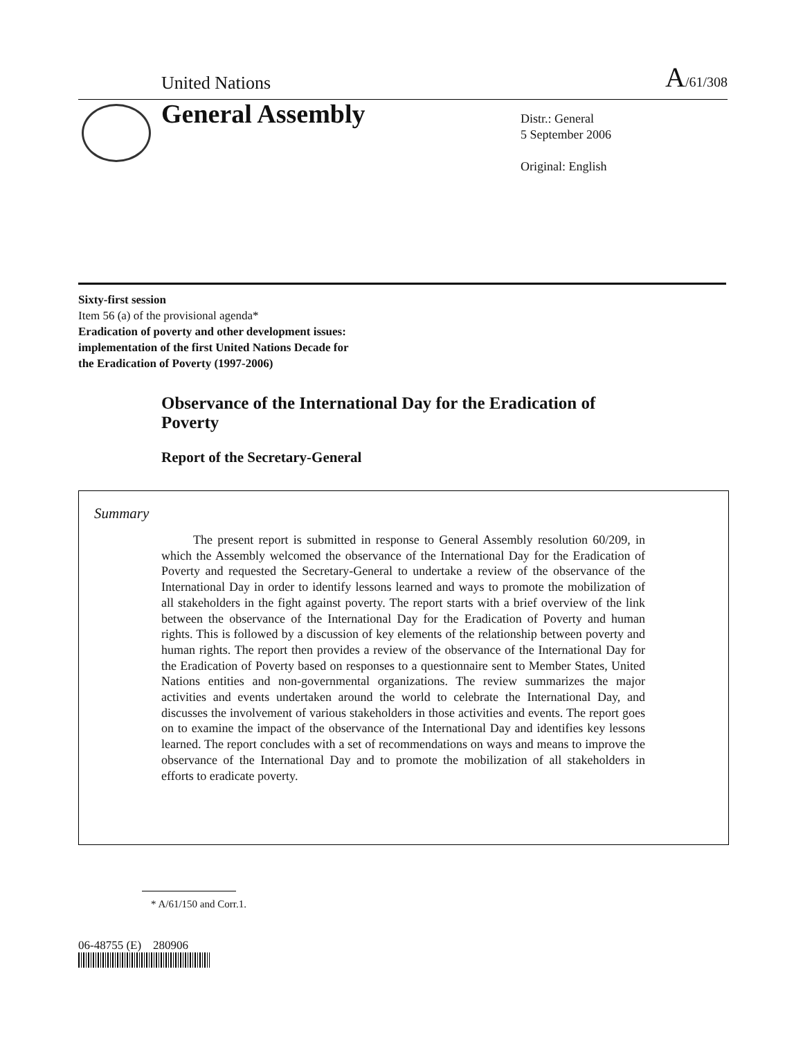United Nations A/61/308
General Assembly
Distr.: General
5 September 2006
Original: English
Sixty-first session
Item 56 (a) of the provisional agenda*
Eradication of poverty and other development issues:
implementation of the first United Nations Decade for
the Eradication of Poverty (1997-2006)
Observance of the International Day for the Eradication of Poverty
Report of the Secretary-General
Summary
The present report is submitted in response to General Assembly resolution 60/209, in which the Assembly welcomed the observance of the International Day for the Eradication of Poverty and requested the Secretary-General to undertake a review of the observance of the International Day in order to identify lessons learned and ways to promote the mobilization of all stakeholders in the fight against poverty. The report starts with a brief overview of the link between the observance of the International Day for the Eradication of Poverty and human rights. This is followed by a discussion of key elements of the relationship between poverty and human rights. The report then provides a review of the observance of the International Day for the Eradication of Poverty based on responses to a questionnaire sent to Member States, United Nations entities and non-governmental organizations. The review summarizes the major activities and events undertaken around the world to celebrate the International Day, and discusses the involvement of various stakeholders in those activities and events. The report goes on to examine the impact of the observance of the International Day and identifies key lessons learned. The report concludes with a set of recommendations on ways and means to improve the observance of the International Day and to promote the mobilization of all stakeholders in efforts to eradicate poverty.
* A/61/150 and Corr.1.
06-48755 (E) 280906